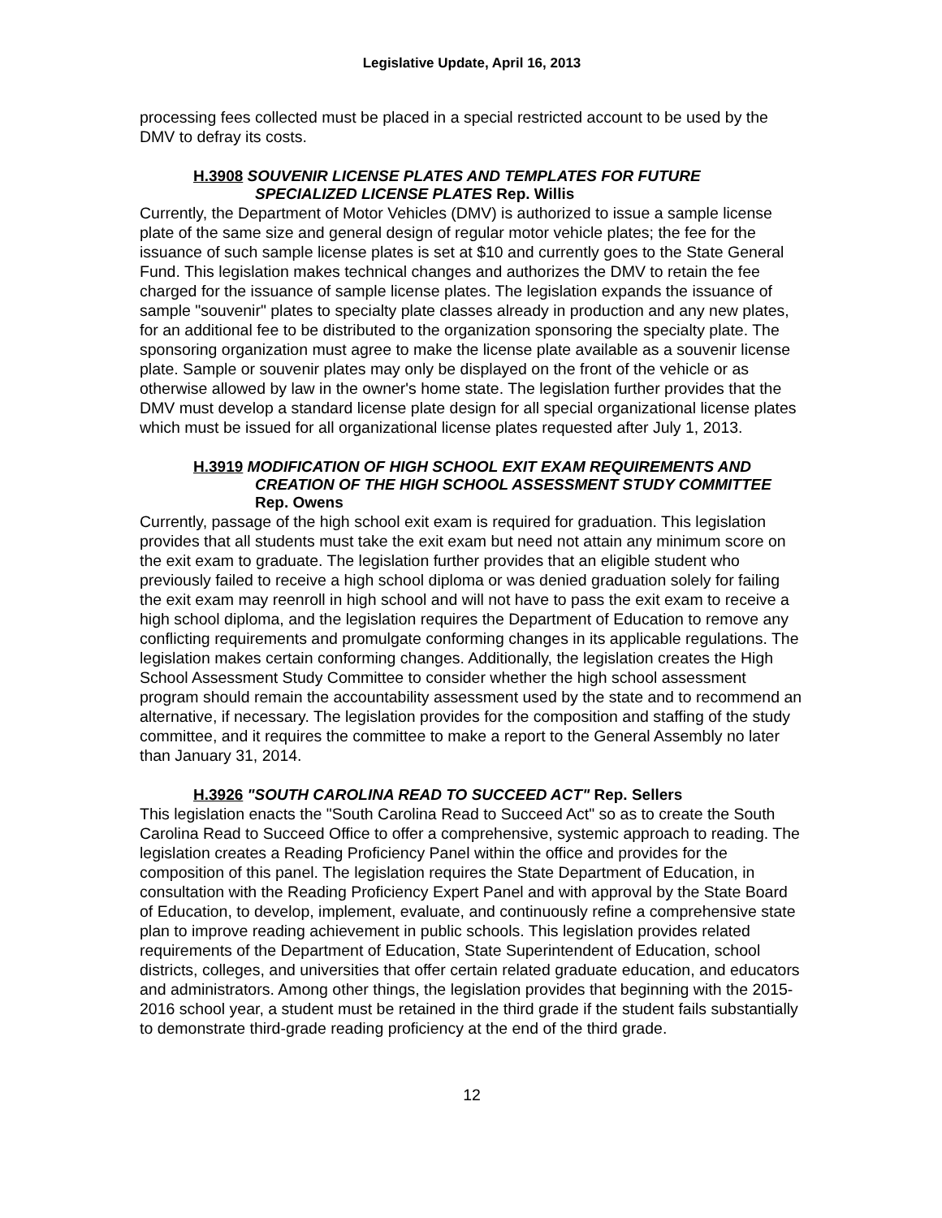Legislative Update, April 16, 2013
processing fees collected must be placed in a special restricted account to be used by the DMV to defray its costs.
H.3908 SOUVENIR LICENSE PLATES AND TEMPLATES FOR FUTURE SPECIALIZED LICENSE PLATES Rep. Willis
Currently, the Department of Motor Vehicles (DMV) is authorized to issue a sample license plate of the same size and general design of regular motor vehicle plates; the fee for the issuance of such sample license plates is set at $10 and currently goes to the State General Fund. This legislation makes technical changes and authorizes the DMV to retain the fee charged for the issuance of sample license plates. The legislation expands the issuance of sample "souvenir" plates to specialty plate classes already in production and any new plates, for an additional fee to be distributed to the organization sponsoring the specialty plate. The sponsoring organization must agree to make the license plate available as a souvenir license plate. Sample or souvenir plates may only be displayed on the front of the vehicle or as otherwise allowed by law in the owner's home state. The legislation further provides that the DMV must develop a standard license plate design for all special organizational license plates which must be issued for all organizational license plates requested after July 1, 2013.
H.3919 MODIFICATION OF HIGH SCHOOL EXIT EXAM REQUIREMENTS AND CREATION OF THE HIGH SCHOOL ASSESSMENT STUDY COMMITTEE Rep. Owens
Currently, passage of the high school exit exam is required for graduation. This legislation provides that all students must take the exit exam but need not attain any minimum score on the exit exam to graduate. The legislation further provides that an eligible student who previously failed to receive a high school diploma or was denied graduation solely for failing the exit exam may reenroll in high school and will not have to pass the exit exam to receive a high school diploma, and the legislation requires the Department of Education to remove any conflicting requirements and promulgate conforming changes in its applicable regulations. The legislation makes certain conforming changes. Additionally, the legislation creates the High School Assessment Study Committee to consider whether the high school assessment program should remain the accountability assessment used by the state and to recommend an alternative, if necessary. The legislation provides for the composition and staffing of the study committee, and it requires the committee to make a report to the General Assembly no later than January 31, 2014.
H.3926 "SOUTH CAROLINA READ TO SUCCEED ACT" Rep. Sellers
This legislation enacts the "South Carolina Read to Succeed Act" so as to create the South Carolina Read to Succeed Office to offer a comprehensive, systemic approach to reading. The legislation creates a Reading Proficiency Panel within the office and provides for the composition of this panel. The legislation requires the State Department of Education, in consultation with the Reading Proficiency Expert Panel and with approval by the State Board of Education, to develop, implement, evaluate, and continuously refine a comprehensive state plan to improve reading achievement in public schools. This legislation provides related requirements of the Department of Education, State Superintendent of Education, school districts, colleges, and universities that offer certain related graduate education, and educators and administrators. Among other things, the legislation provides that beginning with the 2015-2016 school year, a student must be retained in the third grade if the student fails substantially to demonstrate third-grade reading proficiency at the end of the third grade.
12